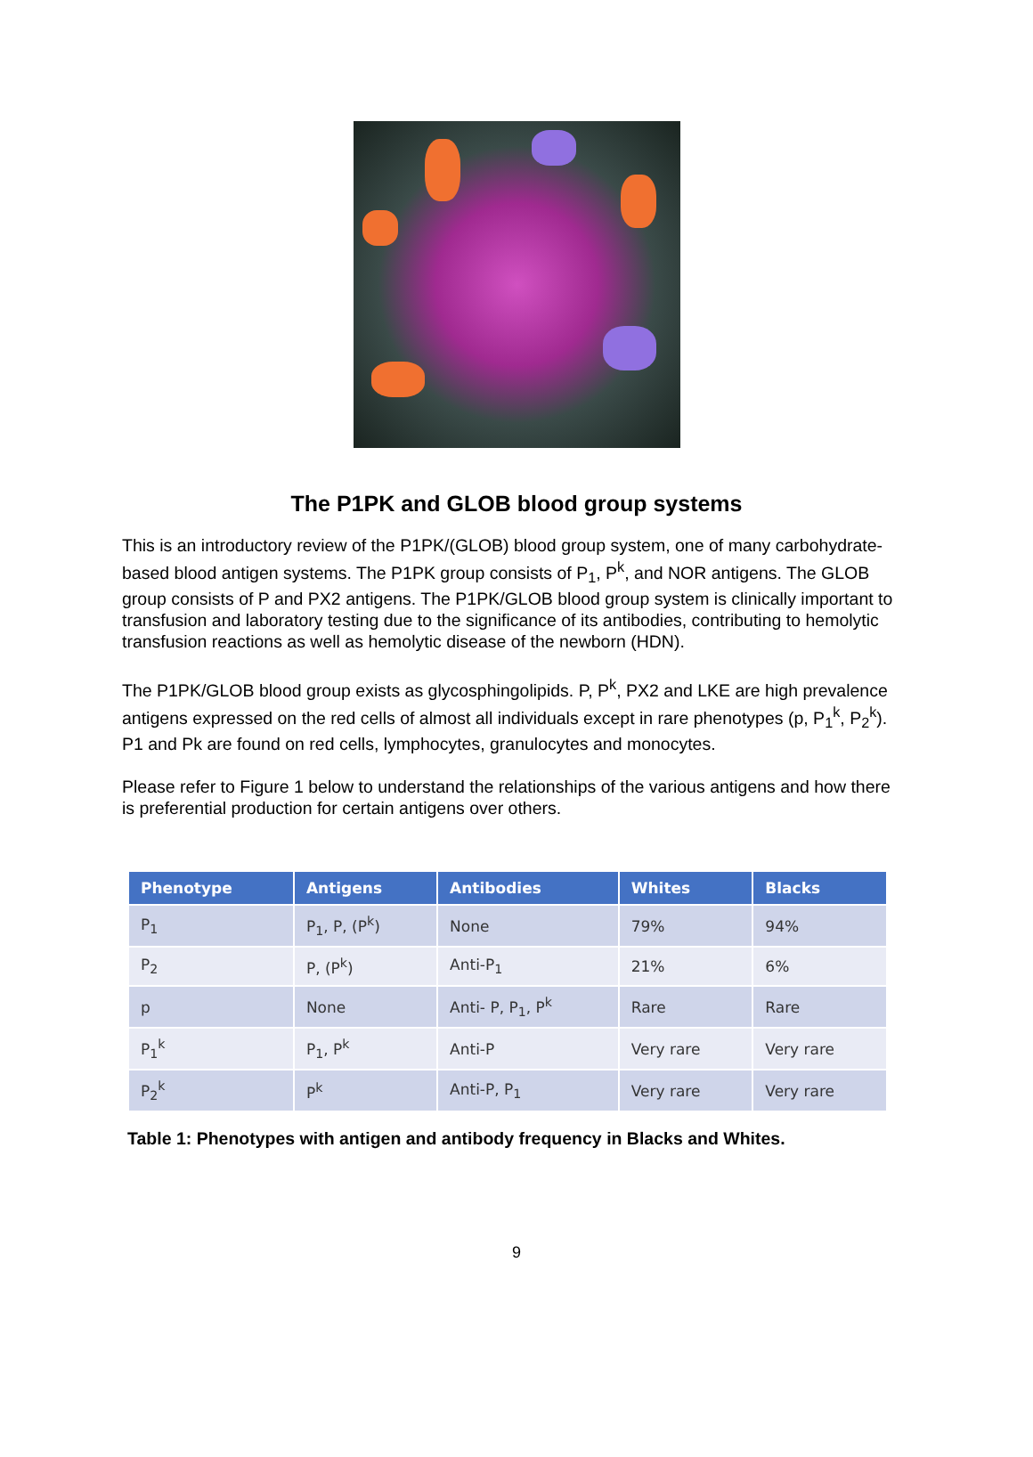The P1PK and GLOB blood group systems
This is an introductory review of the P1PK/(GLOB) blood group system, one of many carbohydrate-based blood antigen systems. The P1PK group consists of P<sub>1</sub>, P<sup>k</sup>, and NOR antigens. The GLOB group consists of P and PX2 antigens. The P1PK/GLOB blood group system is clinically important to transfusion and laboratory testing due to the significance of its antibodies, contributing to hemolytic transfusion reactions as well as hemolytic disease of the newborn (HDN).
The P1PK/GLOB blood group exists as glycosphingolipids. P, P<sup>k</sup>, PX2 and LKE are high prevalence antigens expressed on the red cells of almost all individuals except in rare phenotypes (p, P<sub>1</sub><sup>k</sup>, P<sub>2</sub><sup>k</sup>). P1 and Pk are found on red cells, lymphocytes, granulocytes and monocytes.
Please refer to Figure 1 below to understand the relationships of the various antigens and how there is preferential production for certain antigens over others.
| Phenotype | Antigens | Antibodies | Whites | Blacks |
| --- | --- | --- | --- | --- |
| P<sub>1</sub> | P<sub>1</sub>, P, (P<sup>k</sup>) | None | 79% | 94% |
| P<sub>2</sub> | P, (P<sup>k</sup>) | Anti-P<sub>1</sub> | 21% | 6% |
| p | None | Anti- P, P<sub>1</sub>, P<sup>k</sup> | Rare | Rare |
| P<sub>1</sub><sup>k</sup> | P<sub>1</sub>, P<sup>k</sup> | Anti-P | Very rare | Very rare |
| P<sub>2</sub><sup>k</sup> | P<sup>k</sup> | Anti-P, P<sub>1</sub> | Very rare | Very rare |
Table 1: Phenotypes with antigen and antibody frequency in Blacks and Whites.
9